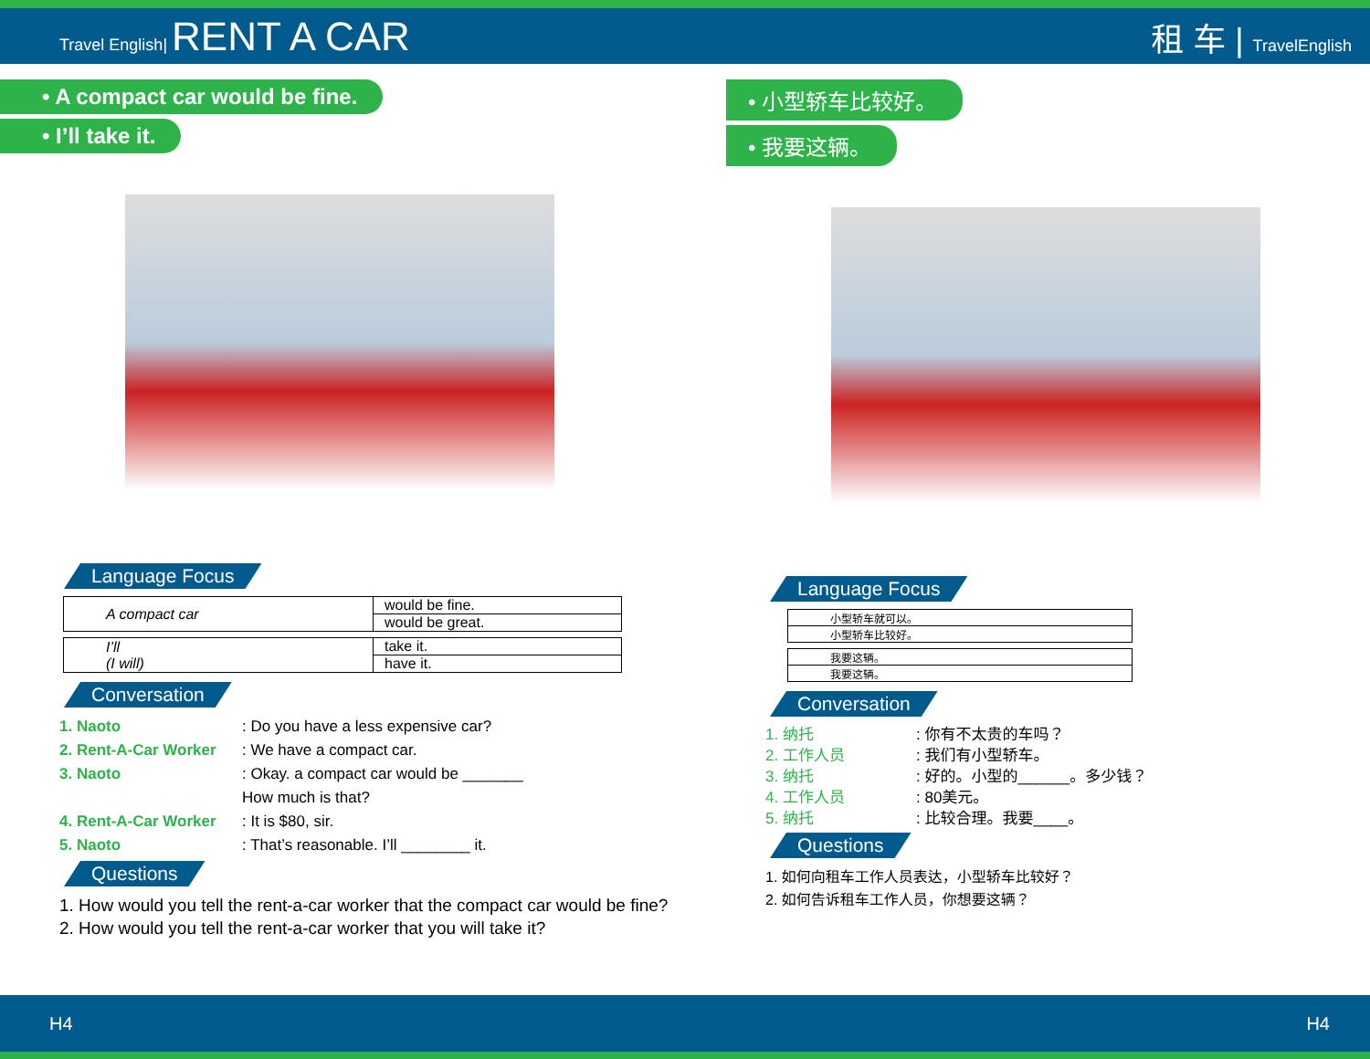Travel English| RENT A CAR
租 车 | TravelEnglish
• A compact car would be fine.
• I’ll take it.
Language Focus
| A compact car | would be fine. |
| | would be great. |
| I’ll (I will) | take it. |
| | have it. |
Conversation
1. Naoto: Do you have a less expensive car?
2. Rent-A-Car Worker: We have a compact car.
3. Naoto: Okay. a compact car would be _______
How much is that?
4. Rent-A-Car Worker: It is $80, sir.
5. Naoto: That’s reasonable. I’ll ________ it.
Questions
1. How would you tell the rent-a-car worker that the compact car would be fine?
2. How would you tell the rent-a-car worker that you will take it?
• 小型轿车比较好。
• 我要这辆。
Language Focus
| 小型轿车就可以。 |
| 小型轿车比较好。 |
| 我要这辆。 |
| 我要这辆。 |
Conversation
1. 纳托: 你有不太贵的车吗？
2. 工作人员: 我们有小型轿车。
3. 纳托: 好的。小型的______。多少钱？
4. 工作人员: 80美元。
5. 纳托: 比较合理。我要____。
Questions
1. 如何向租车工作人员表达，小型轿车比较好？
2. 如何告诉租车工作人员，你想要这辆？
H4 H4